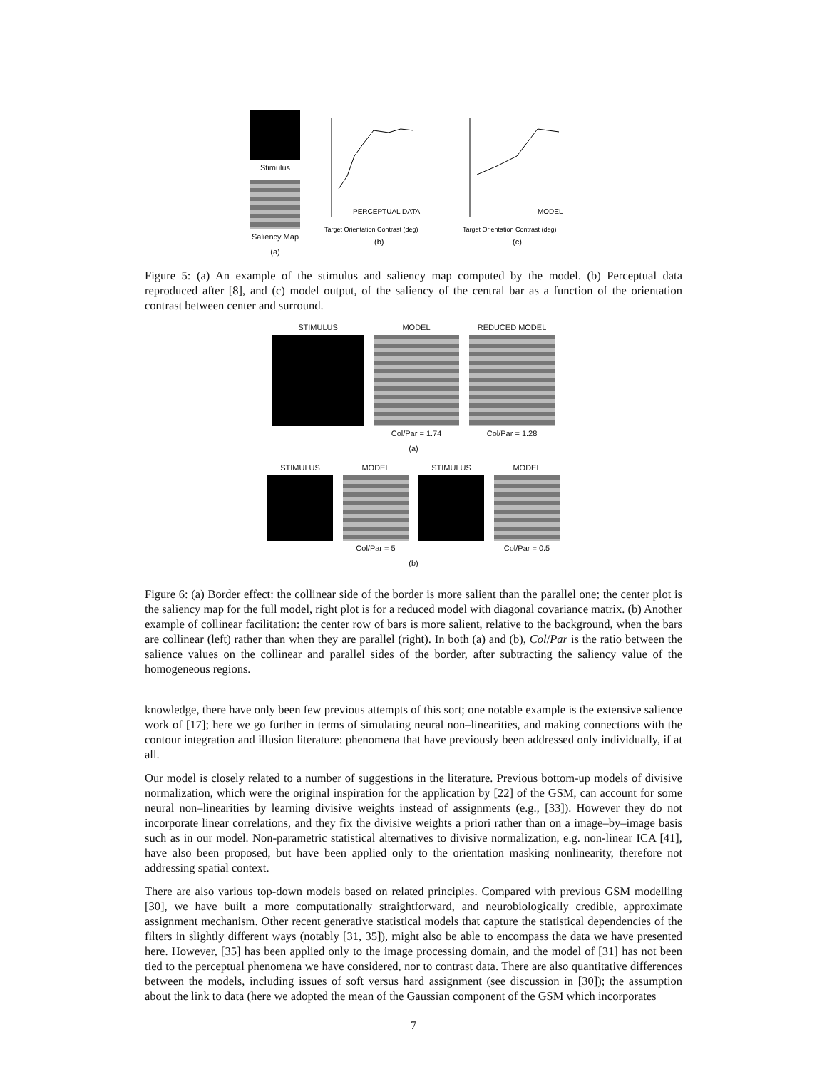Stimulus
Saliency Map
(a)
PERCEPTUAL DATA
Target Orientation Contrast (deg)
(b)
MODEL
Target Orientation Contrast (deg)
(c)
Figure 5: (a) An example of the stimulus and saliency map computed by the model. (b) Perceptual data reproduced after [8], and (c) model output, of the saliency of the central bar as a function of the orientation contrast between center and surround.
STIMULUS MODEL
Col/Par = 1.74
REDUCED MODEL
Col/Par = 1.28
(a)
STIMULUS MODEL
Col/Par = 5
STIMULUS MODEL
Col/Par = 0.5
(b)
Figure 6: (a) Border effect: the collinear side of the border is more salient than the parallel one; the center plot is the saliency map for the full model, right plot is for a reduced model with diagonal covariance matrix. (b) Another example of collinear facilitation: the center row of bars is more salient, relative to the background, when the bars are collinear (left) rather than when they are parallel (right). In both (a) and (b), Col/Par is the ratio between the salience values on the collinear and parallel sides of the border, after subtracting the saliency value of the homogeneous regions.
knowledge, there have only been few previous attempts of this sort; one notable example is the extensive salience work of [17]; here we go further in terms of simulating neural non–linearities, and making connections with the contour integration and illusion literature: phenomena that have previously been addressed only individually, if at all.
Our model is closely related to a number of suggestions in the literature. Previous bottom-up models of divisive normalization, which were the original inspiration for the application by [22] of the GSM, can account for some neural non–linearities by learning divisive weights instead of assignments (e.g., [33]). However they do not incorporate linear correlations, and they fix the divisive weights a priori rather than on a image–by–image basis such as in our model. Non-parametric statistical alternatives to divisive normalization, e.g. non-linear ICA [41], have also been proposed, but have been applied only to the orientation masking nonlinearity, therefore not addressing spatial context.
There are also various top-down models based on related principles. Compared with previous GSM modelling [30], we have built a more computationally straightforward, and neurobiologically credible, approximate assignment mechanism. Other recent generative statistical models that capture the statistical dependencies of the filters in slightly different ways (notably [31, 35]), might also be able to encompass the data we have presented here. However, [35] has been applied only to the image processing domain, and the model of [31] has not been tied to the perceptual phenomena we have considered, nor to contrast data. There are also quantitative differences between the models, including issues of soft versus hard assignment (see discussion in [30]); the assumption about the link to data (here we adopted the mean of the Gaussian component of the GSM which incorporates
7